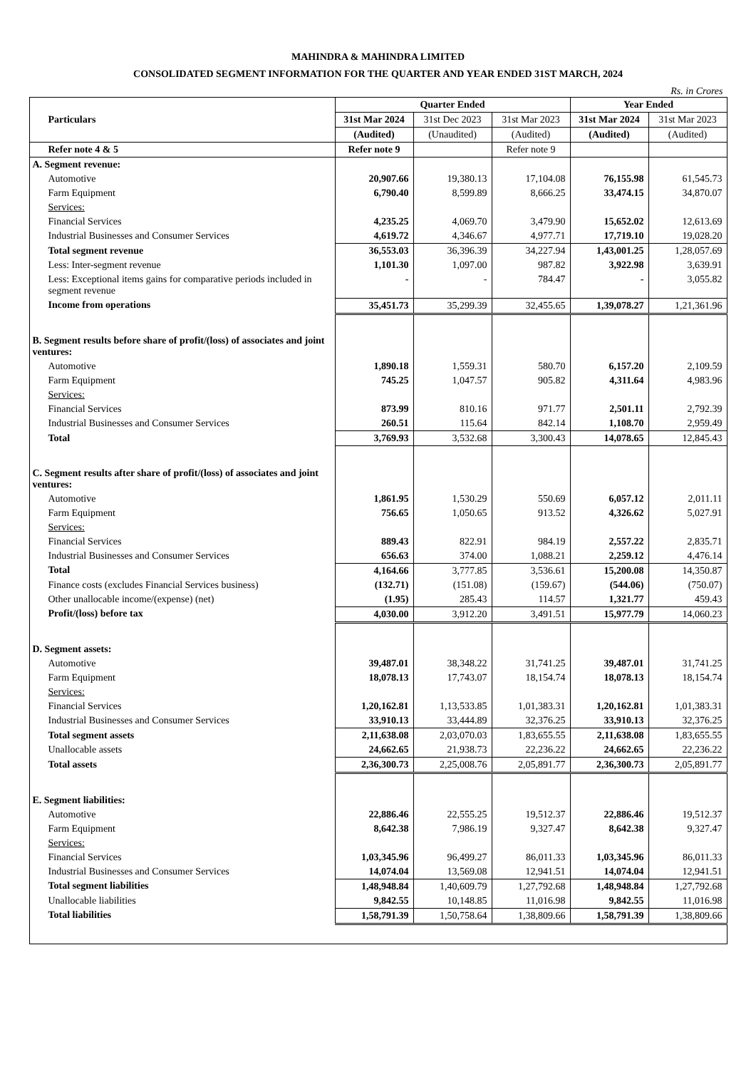MAHINDRA & MAHINDRA LIMITED
CONSOLIDATED SEGMENT INFORMATION FOR THE QUARTER AND YEAR ENDED 31ST MARCH, 2024
Rs. in Crores
| Particulars | Quarter Ended | | | Year Ended | |
| --- | --- | --- | --- | --- | --- |
| | 31st Mar 2024 | 31st Dec 2023 | 31st Mar 2023 | 31st Mar 2024 | 31st Mar 2023 |
| | (Audited) | (Unaudited) | (Audited) | (Audited) | (Audited) |
| Refer note 4 & 5 | Refer note 9 | | Refer note 9 | | |
| A. Segment revenue: | | | | | |
| Automotive | 20,907.66 | 19,380.13 | 17,104.08 | 76,155.98 | 61,545.73 |
| Farm Equipment | 6,790.40 | 8,599.89 | 8,666.25 | 33,474.15 | 34,870.07 |
| Services: | | | | | |
| Financial Services | 4,235.25 | 4,069.70 | 3,479.90 | 15,652.02 | 12,613.69 |
| Industrial Businesses and Consumer Services | 4,619.72 | 4,346.67 | 4,977.71 | 17,719.10 | 19,028.20 |
| Total segment revenue | 36,553.03 | 36,396.39 | 34,227.94 | 1,43,001.25 | 1,28,057.69 |
| Less: Inter-segment revenue | 1,101.30 | 1,097.00 | 987.82 | 3,922.98 | 3,639.91 |
| Less: Exceptional items gains for comparative periods included in segment revenue | - | - | 784.47 | - | 3,055.82 |
| Income from operations | 35,451.73 | 35,299.39 | 32,455.65 | 1,39,078.27 | 1,21,361.96 |
| B. Segment results before share of profit/(loss) of associates and joint ventures: | | | | | |
| Automotive | 1,890.18 | 1,559.31 | 580.70 | 6,157.20 | 2,109.59 |
| Farm Equipment | 745.25 | 1,047.57 | 905.82 | 4,311.64 | 4,983.96 |
| Services: | | | | | |
| Financial Services | 873.99 | 810.16 | 971.77 | 2,501.11 | 2,792.39 |
| Industrial Businesses and Consumer Services | 260.51 | 115.64 | 842.14 | 1,108.70 | 2,959.49 |
| Total | 3,769.93 | 3,532.68 | 3,300.43 | 14,078.65 | 12,845.43 |
| C. Segment results after share of profit/(loss) of associates and joint ventures: | | | | | |
| Automotive | 1,861.95 | 1,530.29 | 550.69 | 6,057.12 | 2,011.11 |
| Farm Equipment | 756.65 | 1,050.65 | 913.52 | 4,326.62 | 5,027.91 |
| Services: | | | | | |
| Financial Services | 889.43 | 822.91 | 984.19 | 2,557.22 | 2,835.71 |
| Industrial Businesses and Consumer Services | 656.63 | 374.00 | 1,088.21 | 2,259.12 | 4,476.14 |
| Total | 4,164.66 | 3,777.85 | 3,536.61 | 15,200.08 | 14,350.87 |
| Finance costs (excludes Financial Services business) | (132.71) | (151.08) | (159.67) | (544.06) | (750.07) |
| Other unallocable income/(expense) (net) | (1.95) | 285.43 | 114.57 | 1,321.77 | 459.43 |
| Profit/(loss) before tax | 4,030.00 | 3,912.20 | 3,491.51 | 15,977.79 | 14,060.23 |
| D. Segment assets: | | | | | |
| Automotive | 39,487.01 | 38,348.22 | 31,741.25 | 39,487.01 | 31,741.25 |
| Farm Equipment | 18,078.13 | 17,743.07 | 18,154.74 | 18,078.13 | 18,154.74 |
| Services: | | | | | |
| Financial Services | 1,20,162.81 | 1,13,533.85 | 1,01,383.31 | 1,20,162.81 | 1,01,383.31 |
| Industrial Businesses and Consumer Services | 33,910.13 | 33,444.89 | 32,376.25 | 33,910.13 | 32,376.25 |
| Total segment assets | 2,11,638.08 | 2,03,070.03 | 1,83,655.55 | 2,11,638.08 | 1,83,655.55 |
| Unallocable assets | 24,662.65 | 21,938.73 | 22,236.22 | 24,662.65 | 22,236.22 |
| Total assets | 2,36,300.73 | 2,25,008.76 | 2,05,891.77 | 2,36,300.73 | 2,05,891.77 |
| E. Segment liabilities: | | | | | |
| Automotive | 22,886.46 | 22,555.25 | 19,512.37 | 22,886.46 | 19,512.37 |
| Farm Equipment | 8,642.38 | 7,986.19 | 9,327.47 | 8,642.38 | 9,327.47 |
| Services: | | | | | |
| Financial Services | 1,03,345.96 | 96,499.27 | 86,011.33 | 1,03,345.96 | 86,011.33 |
| Industrial Businesses and Consumer Services | 14,074.04 | 13,569.08 | 12,941.51 | 14,074.04 | 12,941.51 |
| Total segment liabilities | 1,48,948.84 | 1,40,609.79 | 1,27,792.68 | 1,48,948.84 | 1,27,792.68 |
| Unallocable liabilities | 9,842.55 | 10,148.85 | 11,016.98 | 9,842.55 | 11,016.98 |
| Total liabilities | 1,58,791.39 | 1,50,758.64 | 1,38,809.66 | 1,58,791.39 | 1,38,809.66 |